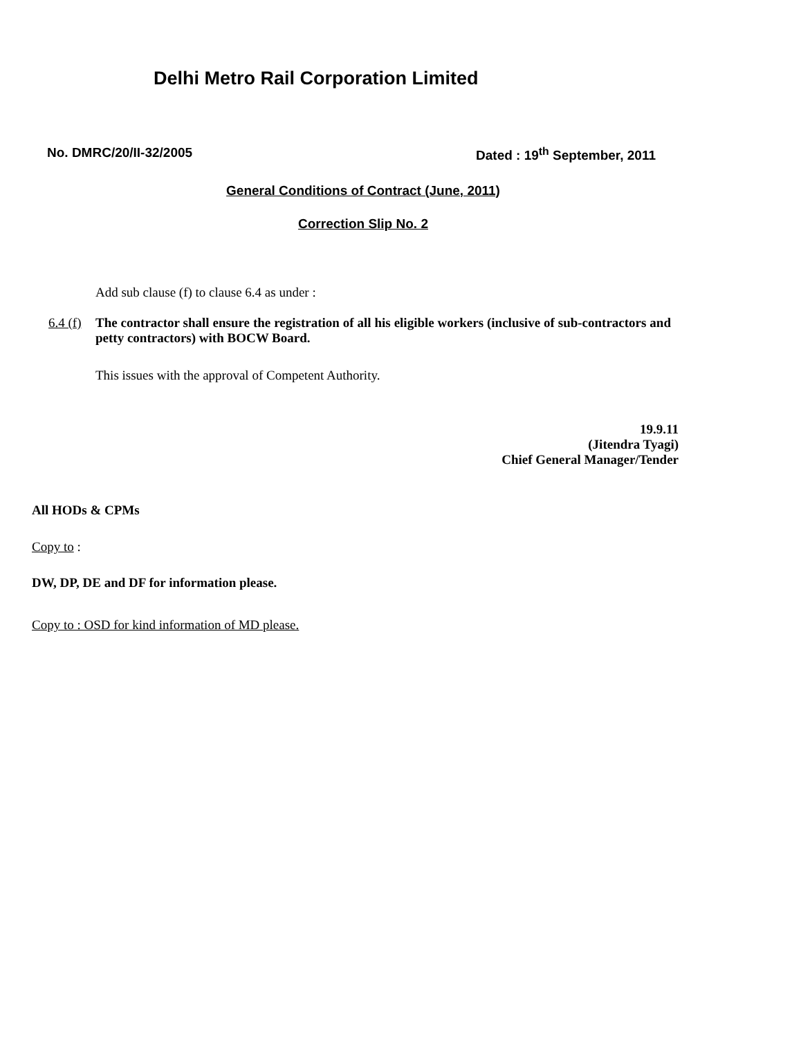Delhi Metro Rail Corporation Limited
No. DMRC/20/II-32/2005 Dated : 19<sup>th</sup> September, 2011
General Conditions of Contract (June, 2011)
Correction Slip No. 2
Add sub clause (f) to clause 6.4 as under :
6.4 (f) The contractor shall ensure the registration of all his eligible workers (inclusive of sub-contractors and petty contractors) with BOCW Board.
This issues with the approval of Competent Authority.
19.9.11
(Jitendra Tyagi)
Chief General Manager/Tender
All HODs & CPMs
Copy to :
DW, DP, DE and DF for information please.
Copy to : OSD for kind information of MD please.